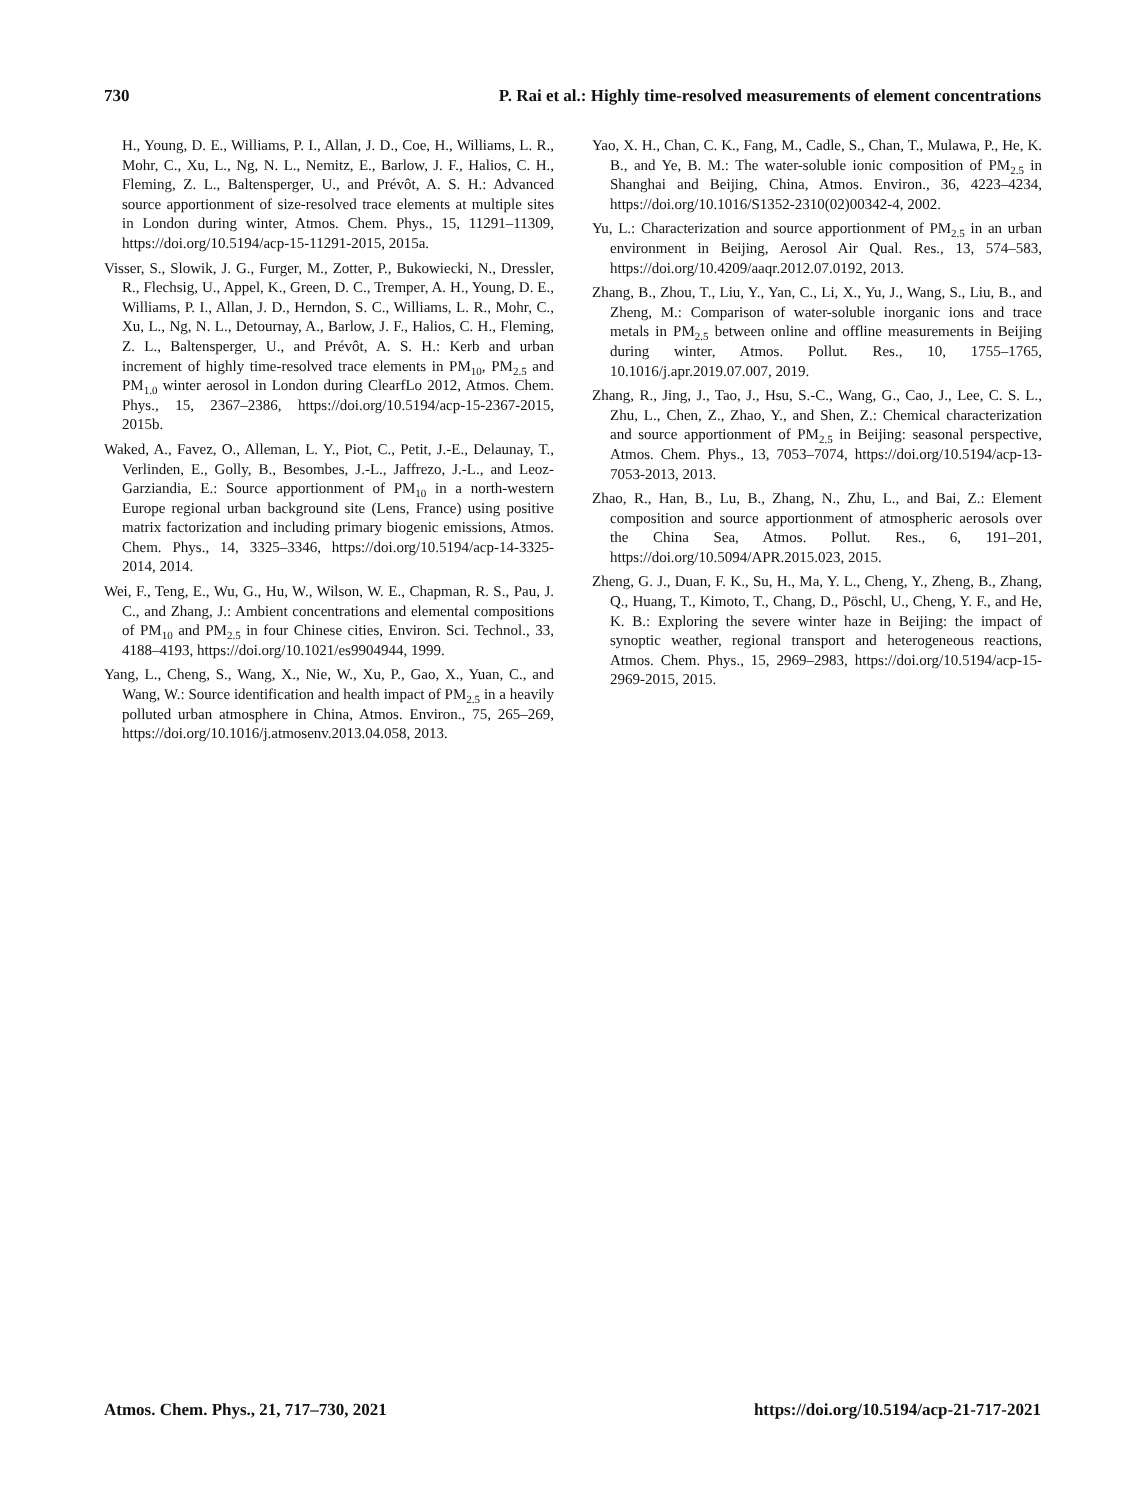730 P. Rai et al.: Highly time-resolved measurements of element concentrations
H., Young, D. E., Williams, P. I., Allan, J. D., Coe, H., Williams, L. R., Mohr, C., Xu, L., Ng, N. L., Nemitz, E., Barlow, J. F., Halios, C. H., Fleming, Z. L., Baltensperger, U., and Prévôt, A. S. H.: Advanced source apportionment of size-resolved trace elements at multiple sites in London during winter, Atmos. Chem. Phys., 15, 11291–11309, https://doi.org/10.5194/acp-15-11291-2015, 2015a.
Visser, S., Slowik, J. G., Furger, M., Zotter, P., Bukowiecki, N., Dressler, R., Flechsig, U., Appel, K., Green, D. C., Tremper, A. H., Young, D. E., Williams, P. I., Allan, J. D., Herndon, S. C., Williams, L. R., Mohr, C., Xu, L., Ng, N. L., Detournay, A., Barlow, J. F., Halios, C. H., Fleming, Z. L., Baltensperger, U., and Prévôt, A. S. H.: Kerb and urban increment of highly time-resolved trace elements in PM<sub>10</sub>, PM<sub>2.5</sub> and PM<sub>1.0</sub> winter aerosol in London during ClearfLo 2012, Atmos. Chem. Phys., 15, 2367–2386, https://doi.org/10.5194/acp-15-2367-2015, 2015b.
Waked, A., Favez, O., Alleman, L. Y., Piot, C., Petit, J.-E., Delaunay, T., Verlinden, E., Golly, B., Besombes, J.-L., Jaffrezo, J.-L., and Leoz-Garziandia, E.: Source apportionment of PM<sub>10</sub> in a north-western Europe regional urban background site (Lens, France) using positive matrix factorization and including primary biogenic emissions, Atmos. Chem. Phys., 14, 3325–3346, https://doi.org/10.5194/acp-14-3325-2014, 2014.
Wei, F., Teng, E., Wu, G., Hu, W., Wilson, W. E., Chapman, R. S., Pau, J. C., and Zhang, J.: Ambient concentrations and elemental compositions of PM<sub>10</sub> and PM<sub>2.5</sub> in four Chinese cities, Environ. Sci. Technol., 33, 4188–4193, https://doi.org/10.1021/es9904944, 1999.
Yang, L., Cheng, S., Wang, X., Nie, W., Xu, P., Gao, X., Yuan, C., and Wang, W.: Source identification and health impact of PM<sub>2.5</sub> in a heavily polluted urban atmosphere in China, Atmos. Environ., 75, 265–269, https://doi.org/10.1016/j.atmosenv.2013.04.058, 2013.
Yao, X. H., Chan, C. K., Fang, M., Cadle, S., Chan, T., Mulawa, P., He, K. B., and Ye, B. M.: The water-soluble ionic composition of PM<sub>2.5</sub> in Shanghai and Beijing, China, Atmos. Environ., 36, 4223–4234, https://doi.org/10.1016/S1352-2310(02)00342-4, 2002.
Yu, L.: Characterization and source apportionment of PM<sub>2.5</sub> in an urban environment in Beijing, Aerosol Air Qual. Res., 13, 574–583, https://doi.org/10.4209/aaqr.2012.07.0192, 2013.
Zhang, B., Zhou, T., Liu, Y., Yan, C., Li, X., Yu, J., Wang, S., Liu, B., and Zheng, M.: Comparison of water-soluble inorganic ions and trace metals in PM<sub>2.5</sub> between online and offline measurements in Beijing during winter, Atmos. Pollut. Res., 10, 1755–1765, 10.1016/j.apr.2019.07.007, 2019.
Zhang, R., Jing, J., Tao, J., Hsu, S.-C., Wang, G., Cao, J., Lee, C. S. L., Zhu, L., Chen, Z., Zhao, Y., and Shen, Z.: Chemical characterization and source apportionment of PM<sub>2.5</sub> in Beijing: seasonal perspective, Atmos. Chem. Phys., 13, 7053–7074, https://doi.org/10.5194/acp-13-7053-2013, 2013.
Zhao, R., Han, B., Lu, B., Zhang, N., Zhu, L., and Bai, Z.: Element composition and source apportionment of atmospheric aerosols over the China Sea, Atmos. Pollut. Res., 6, 191–201, https://doi.org/10.5094/APR.2015.023, 2015.
Zheng, G. J., Duan, F. K., Su, H., Ma, Y. L., Cheng, Y., Zheng, B., Zhang, Q., Huang, T., Kimoto, T., Chang, D., Pöschl, U., Cheng, Y. F., and He, K. B.: Exploring the severe winter haze in Beijing: the impact of synoptic weather, regional transport and heterogeneous reactions, Atmos. Chem. Phys., 15, 2969–2983, https://doi.org/10.5194/acp-15-2969-2015, 2015.
Atmos. Chem. Phys., 21, 717–730, 2021 https://doi.org/10.5194/acp-21-717-2021